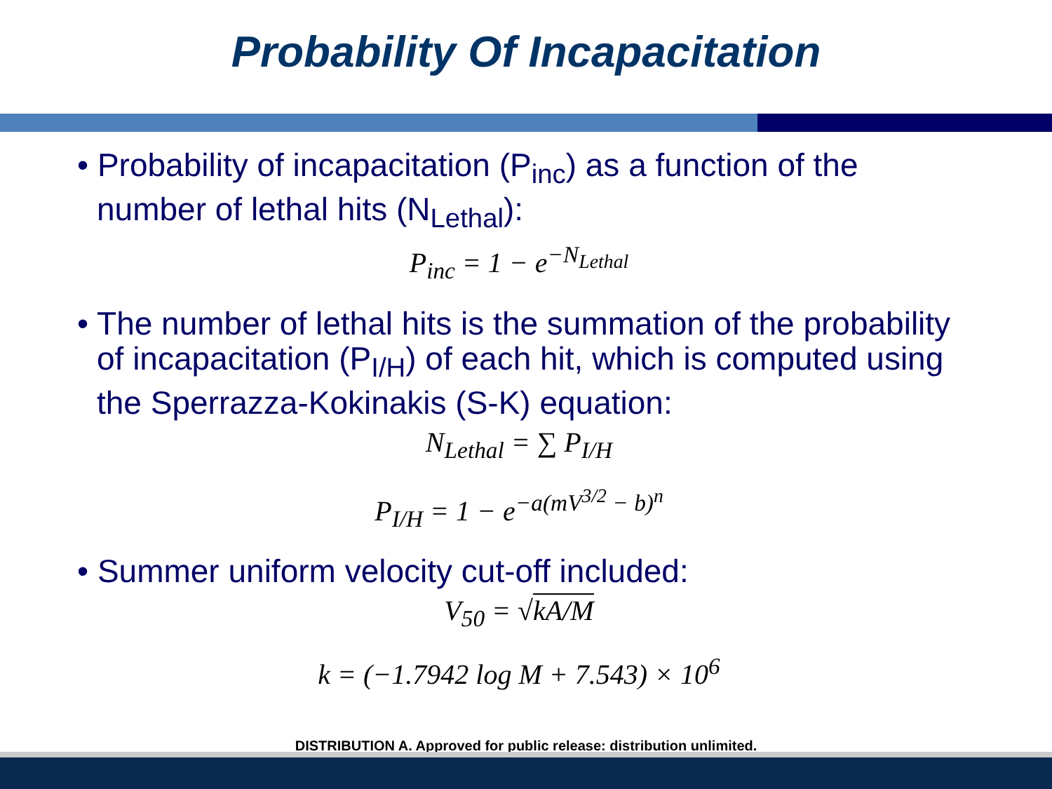Probability Of Incapacitation
• Probability of incapacitation (P<sub>inc</sub>) as a function of the number of lethal hits (N<sub>Lethal</sub>):
P<sub>inc</sub> = 1 − e<sup>−N<sub>Lethal</sub></sup>
• The number of lethal hits is the summation of the probability of incapacitation (P<sub>I/H</sub>) of each hit, which is computed using the Sperrazza-Kokinakis (S-K) equation:
N<sub>Lethal</sub> = ∑ P<sub>I/H</sub>
P<sub>I/H</sub> = 1 − e<sup>−a(mV<sup>3/2</sup> − b)<sup>n</sup></sup>
• Summer uniform velocity cut-off included:
V<sub>50</sub> = √kA/M
k = (−1.7942 log M + 7.543) × 10<sup>6</sup>
DISTRIBUTION A. Approved for public release: distribution unlimited.